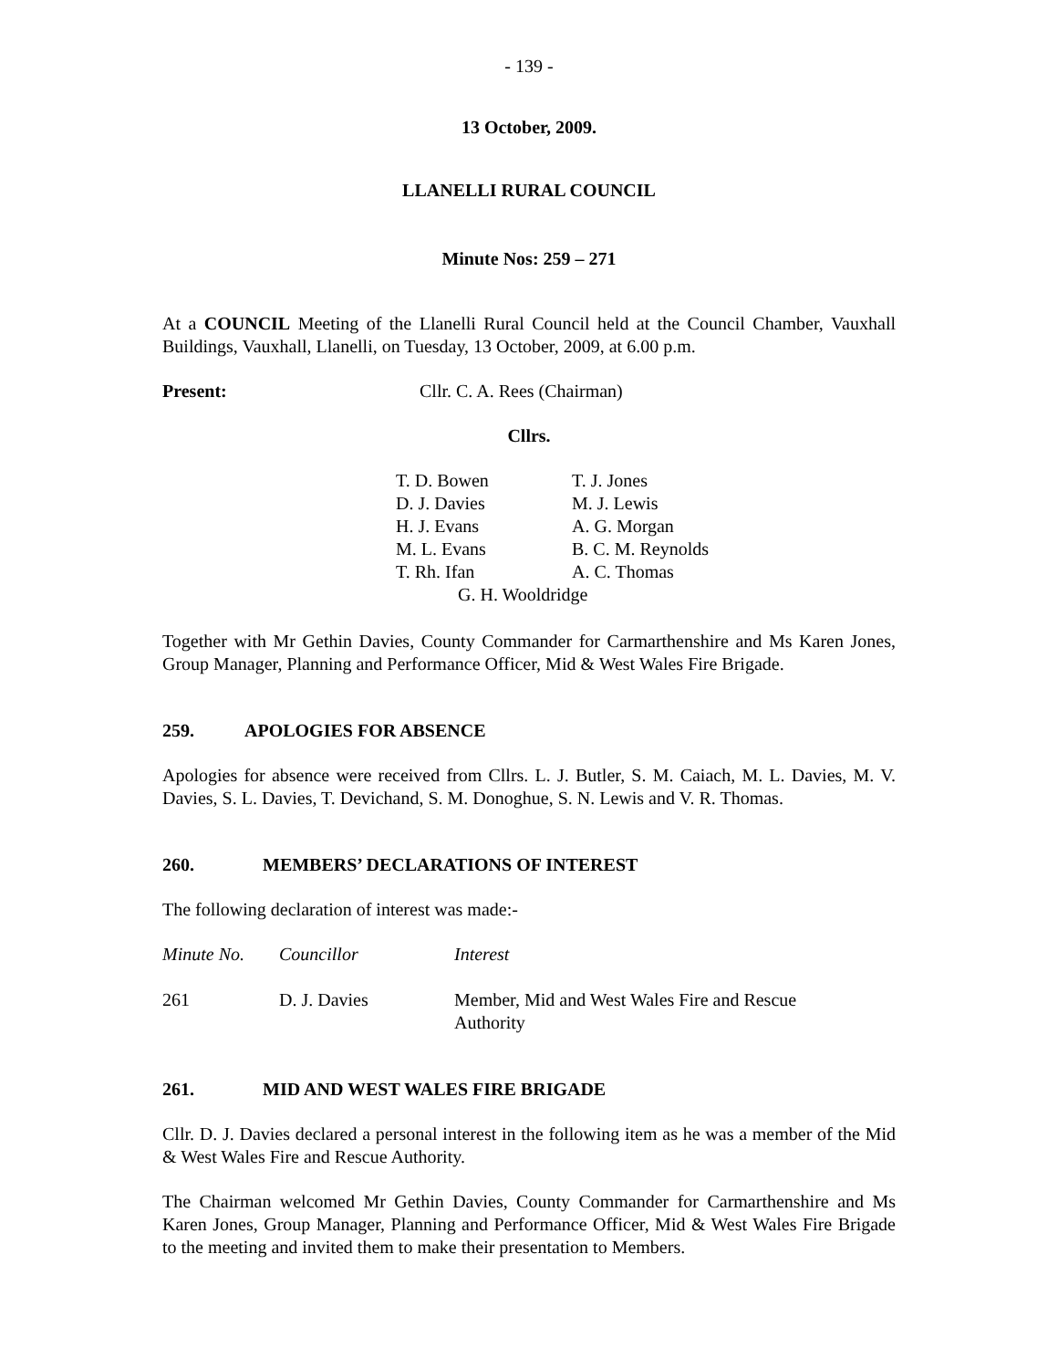- 139 -
13 October, 2009.
LLANELLI RURAL COUNCIL
Minute Nos: 259 – 271
At a COUNCIL Meeting of the Llanelli Rural Council held at the Council Chamber, Vauxhall Buildings, Vauxhall, Llanelli, on Tuesday, 13 October, 2009, at 6.00 p.m.
| Present: | Cllr. C. A. Rees (Chairman) |
Cllrs.
| T. D. Bowen | T. J. Jones |
| D. J. Davies | M. J. Lewis |
| H. J. Evans | A. G. Morgan |
| M. L. Evans | B. C. M. Reynolds |
| T. Rh. Ifan | A. C. Thomas |
| G. H. Wooldridge | |
Together with Mr Gethin Davies, County Commander for Carmarthenshire and Ms Karen Jones, Group Manager, Planning and Performance Officer, Mid & West Wales Fire Brigade.
259. APOLOGIES FOR ABSENCE
Apologies for absence were received from Cllrs. L. J. Butler, S. M. Caiach, M. L. Davies, M. V. Davies, S. L. Davies, T. Devichand, S. M. Donoghue, S. N. Lewis and V. R. Thomas.
260. MEMBERS’ DECLARATIONS OF INTEREST
The following declaration of interest was made:-
| Minute No. | Councillor | Interest |
| 261 | D. J. Davies | Member, Mid and West Wales Fire and Rescue Authority |
261. MID AND WEST WALES FIRE BRIGADE
Cllr. D. J. Davies declared a personal interest in the following item as he was a member of the Mid & West Wales Fire and Rescue Authority.
The Chairman welcomed Mr Gethin Davies, County Commander for Carmarthenshire and Ms Karen Jones, Group Manager, Planning and Performance Officer, Mid & West Wales Fire Brigade to the meeting and invited them to make their presentation to Members.